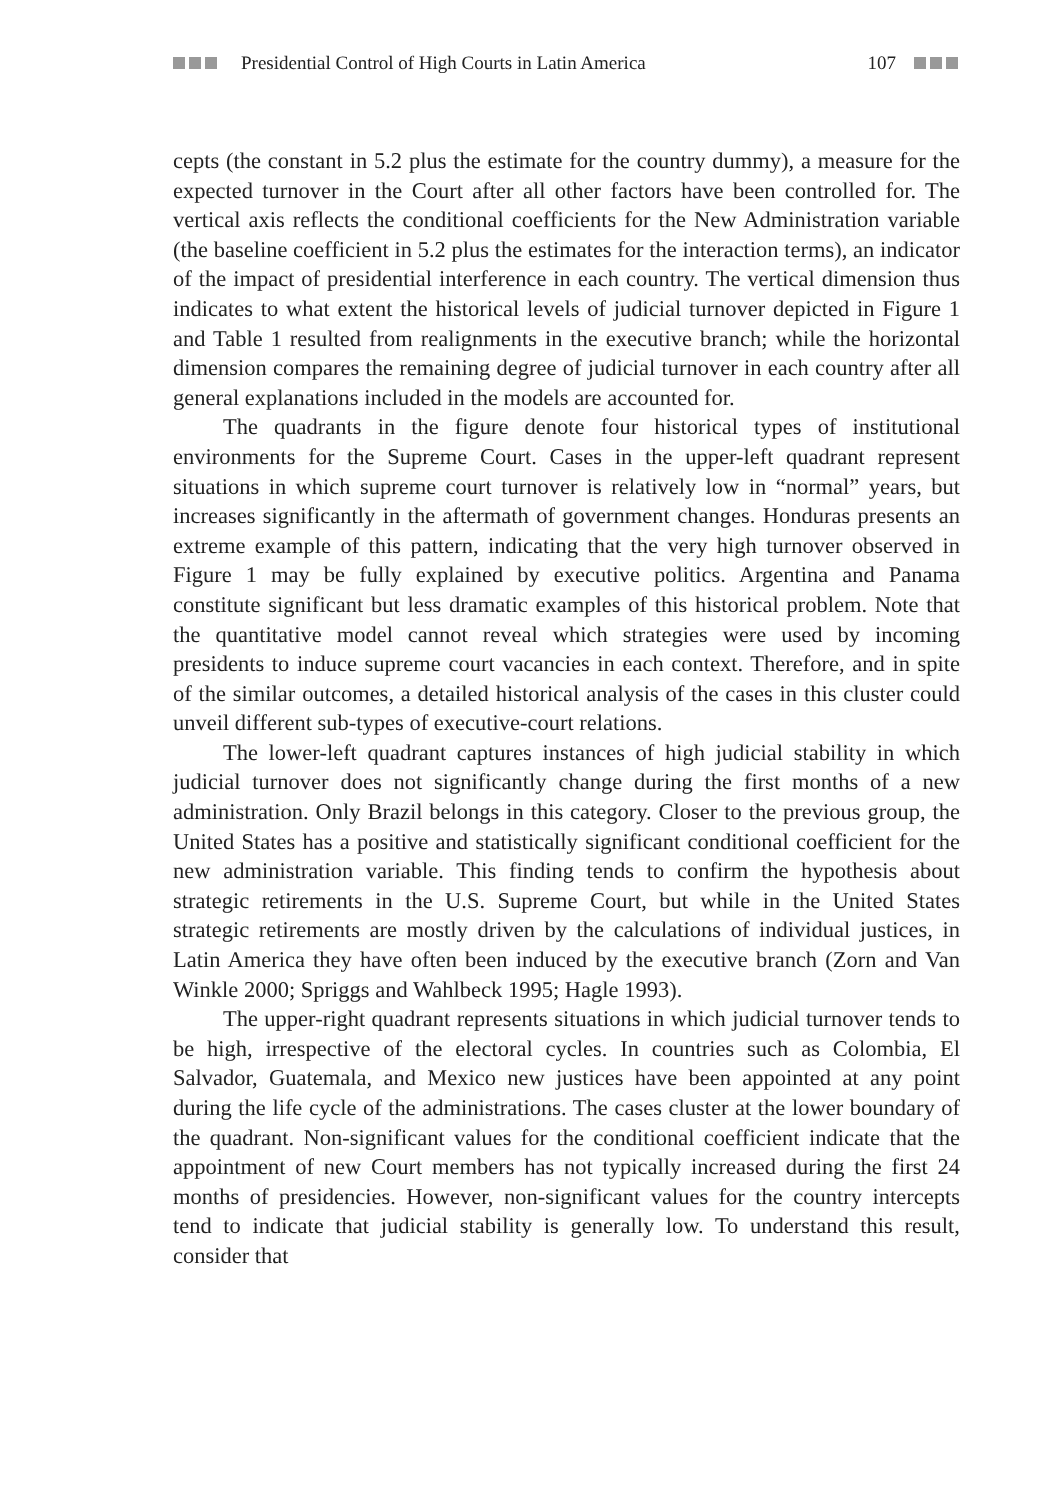Presidential Control of High Courts in Latin America 107
cepts (the constant in 5.2 plus the estimate for the country dummy), a measure for the expected turnover in the Court after all other factors have been controlled for. The vertical axis reflects the conditional coefficients for the New Administration variable (the baseline coefficient in 5.2 plus the estimates for the interaction terms), an indicator of the impact of presidential interference in each country. The vertical dimension thus indicates to what extent the historical levels of judicial turnover depicted in Figure 1 and Table 1 resulted from realignments in the executive branch; while the horizontal dimension compares the remaining degree of judicial turnover in each country after all general explanations included in the models are accounted for.
The quadrants in the figure denote four historical types of institutional environments for the Supreme Court. Cases in the upper-left quadrant represent situations in which supreme court turnover is relatively low in “normal” years, but increases significantly in the aftermath of government changes. Honduras presents an extreme example of this pattern, indicating that the very high turnover observed in Figure 1 may be fully explained by executive politics. Argentina and Panama constitute significant but less dramatic examples of this historical problem. Note that the quantitative model cannot reveal which strategies were used by incoming presidents to induce supreme court vacancies in each context. Therefore, and in spite of the similar outcomes, a detailed historical analysis of the cases in this cluster could unveil different sub-types of executive-court relations.
The lower-left quadrant captures instances of high judicial stability in which judicial turnover does not significantly change during the first months of a new administration. Only Brazil belongs in this category. Closer to the previous group, the United States has a positive and statistically significant conditional coefficient for the new administration variable. This finding tends to confirm the hypothesis about strategic retirements in the U.S. Supreme Court, but while in the United States strategic retirements are mostly driven by the calculations of individual justices, in Latin America they have often been induced by the executive branch (Zorn and Van Winkle 2000; Spriggs and Wahlbeck 1995; Hagle 1993).
The upper-right quadrant represents situations in which judicial turnover tends to be high, irrespective of the electoral cycles. In countries such as Colombia, El Salvador, Guatemala, and Mexico new justices have been appointed at any point during the life cycle of the administrations. The cases cluster at the lower boundary of the quadrant. Non-significant values for the conditional coefficient indicate that the appointment of new Court members has not typically increased during the first 24 months of presidencies. However, non-significant values for the country intercepts tend to indicate that judicial stability is generally low. To understand this result, consider that